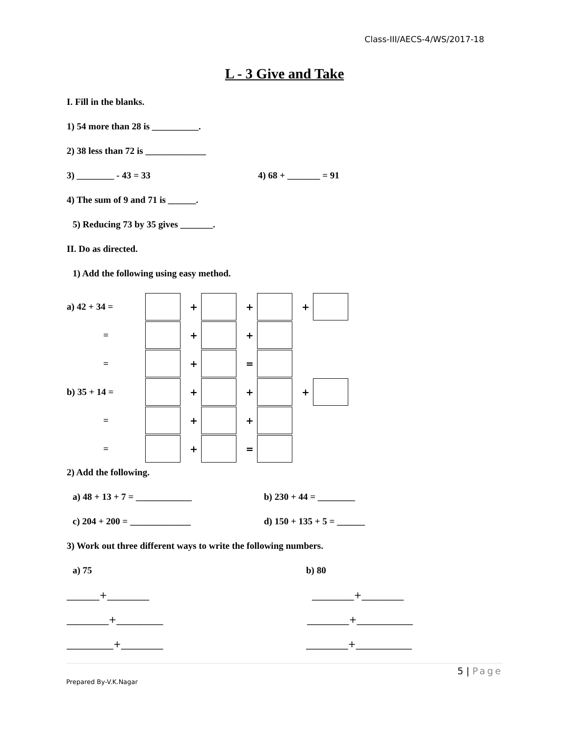Class-III/AECS-4/WS/2017-18
L - 3 Give and Take
I. Fill in the blanks.
1) 54 more than 28 is __________.
2) 38 less than 72 is _____________
3) ________ - 43 = 33 4) 68 + _______ = 91
4) The sum of 9 and 71 is ______.
5) Reducing 73 by 35 gives _______.
II. Do as directed.
1) Add the following using easy method.
a) 42 + 34 = + + +
= + +
= + =
b) 35 + 14 = + + +
= + +
= + =
2) Add the following.
a) 48 + 13 + 7 = ____________ b) 230 + 44 = ________
c) 204 + 200 = _____________ d) 150 + 135 + 5 = ______
3) Work out three different ways to write the following numbers.
a) 75 b) 80
_______+_________ _________+_________
_________+__________ _________+____________
__________+_________ _________+____________
5 | Page
Prepared By-V.K.Nagar